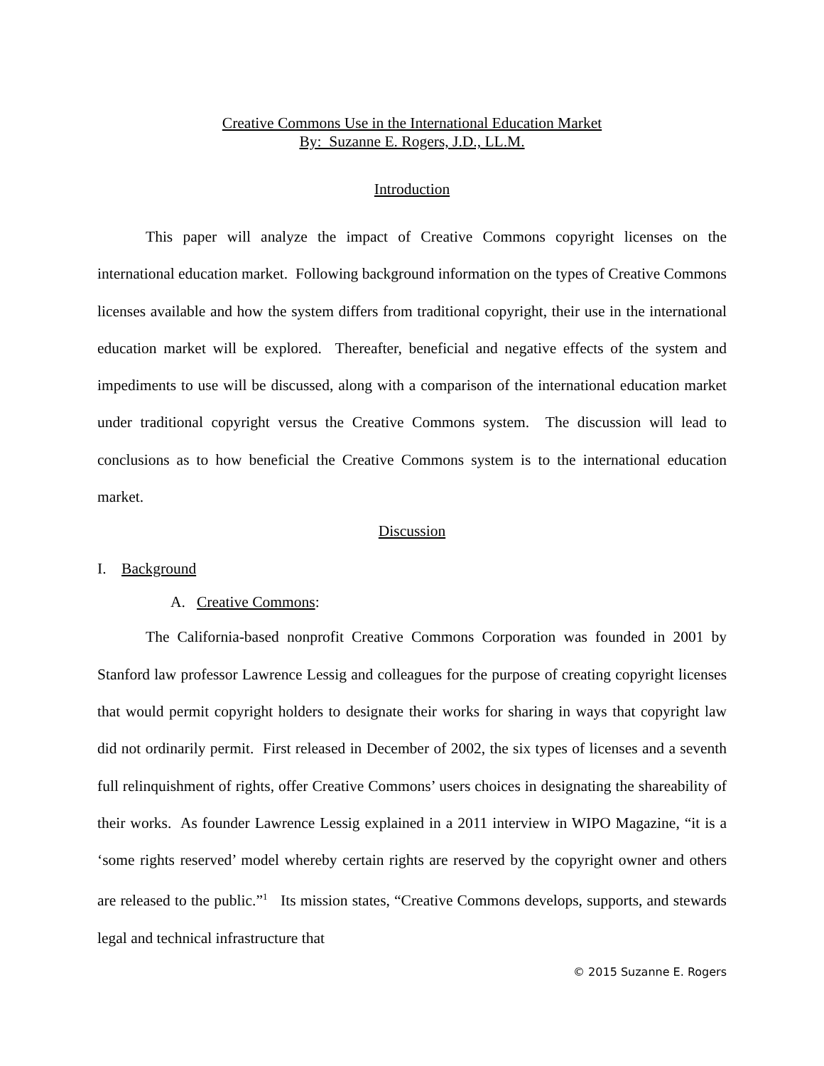Creative Commons Use in the International Education Market
By: Suzanne E. Rogers, J.D., LL.M.
Introduction
This paper will analyze the impact of Creative Commons copyright licenses on the international education market. Following background information on the types of Creative Commons licenses available and how the system differs from traditional copyright, their use in the international education market will be explored. Thereafter, beneficial and negative effects of the system and impediments to use will be discussed, along with a comparison of the international education market under traditional copyright versus the Creative Commons system. The discussion will lead to conclusions as to how beneficial the Creative Commons system is to the international education market.
Discussion
I. Background
A. Creative Commons:
The California-based nonprofit Creative Commons Corporation was founded in 2001 by Stanford law professor Lawrence Lessig and colleagues for the purpose of creating copyright licenses that would permit copyright holders to designate their works for sharing in ways that copyright law did not ordinarily permit. First released in December of 2002, the six types of licenses and a seventh full relinquishment of rights, offer Creative Commons’ users choices in designating the shareability of their works. As founder Lawrence Lessig explained in a 2011 interview in WIPO Magazine, “it is a ‘some rights reserved’ model whereby certain rights are reserved by the copyright owner and others are released to the public.”<sup>1</sup> Its mission states, “Creative Commons develops, supports, and stewards legal and technical infrastructure that
© 2015 Suzanne E. Rogers